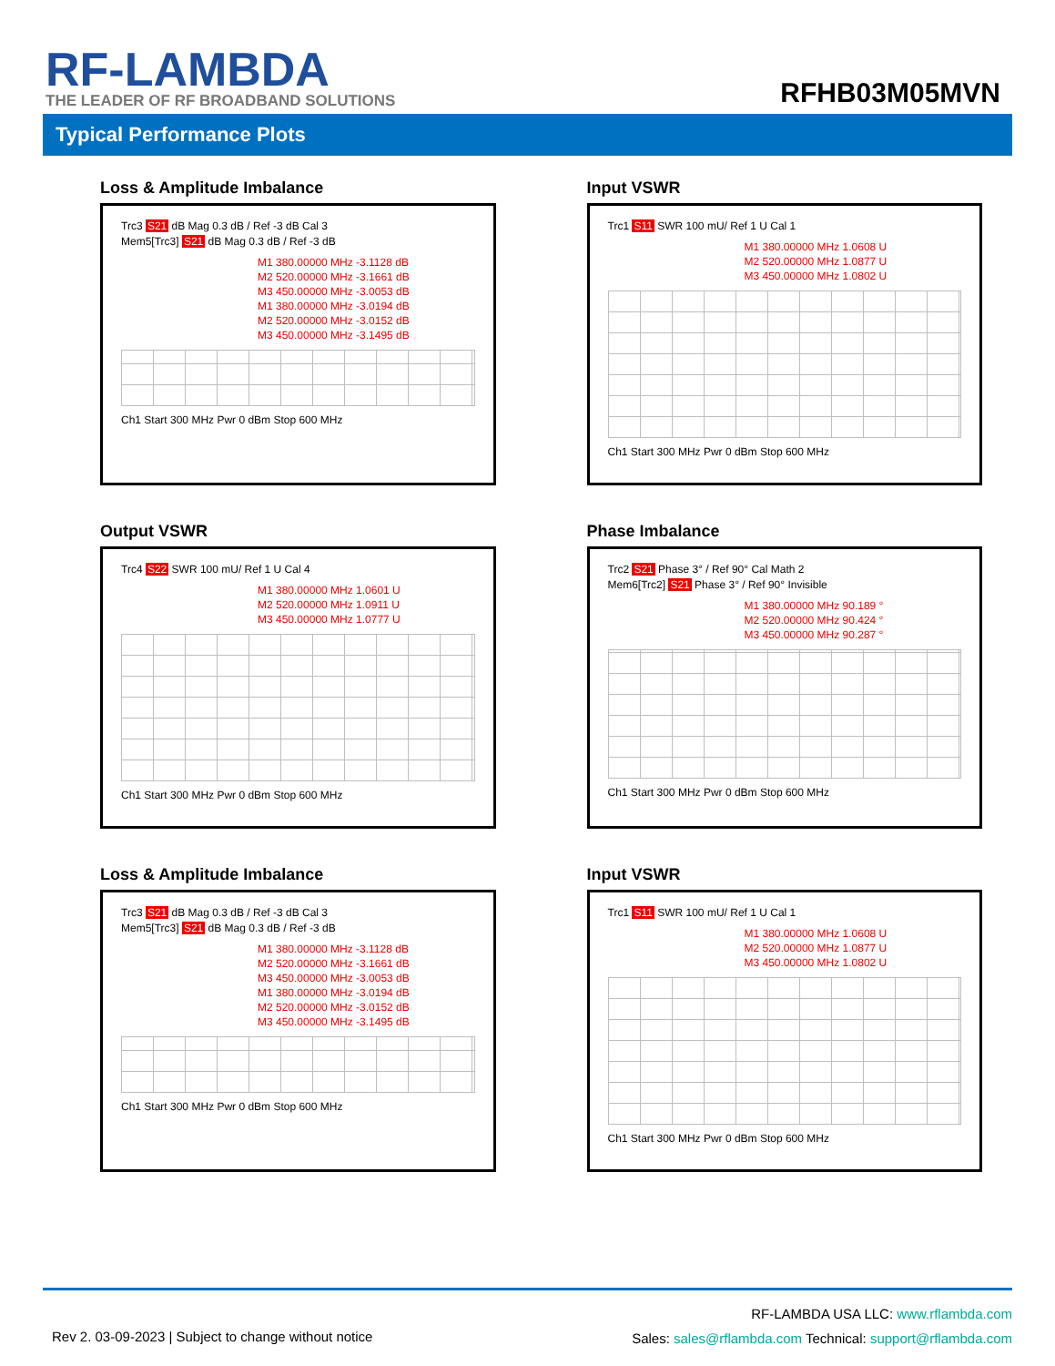RF-LAMBDA
THE LEADER OF RF BROADBAND SOLUTIONS
RFHB03M05MVN
Typical Performance Plots
Loss & Amplitude Imbalance
Trc3 S21 dB Mag 0.3 dB / Ref -3 dB Cal 3
Mem5[Trc3] S21 dB Mag 0.3 dB / Ref -3 dB
M1 380.00000 MHz -3.1128 dB
M2 520.00000 MHz -3.1661 dB
M3 450.00000 MHz -3.0053 dB
M1 380.00000 MHz -3.0194 dB
M2 520.00000 MHz -3.0152 dB
M3 450.00000 MHz -3.1495 dB
Ch1 Start 300 MHz Pwr 0 dBm Stop 600 MHz
Input VSWR
Trc1 S11 SWR 100 mU/ Ref 1 U Cal 1
M1 380.00000 MHz 1.0608 U
M2 520.00000 MHz 1.0877 U
M3 450.00000 MHz 1.0802 U
Ch1 Start 300 MHz Pwr 0 dBm Stop 600 MHz
Output VSWR
Trc4 S22 SWR 100 mU/ Ref 1 U Cal 4
M1 380.00000 MHz 1.0601 U
M2 520.00000 MHz 1.0911 U
M3 450.00000 MHz 1.0777 U
Ch1 Start 300 MHz Pwr 0 dBm Stop 600 MHz
Phase Imbalance
Trc2 S21 Phase 3° / Ref 90° Cal Math 2
Mem6[Trc2] S21 Phase 3° / Ref 90° Invisible
M1 380.00000 MHz 90.189 °
M2 520.00000 MHz 90.424 °
M3 450.00000 MHz 90.287 °
Ch1 Start 300 MHz Pwr 0 dBm Stop 600 MHz
Loss & Amplitude Imbalance
Trc3 S21 dB Mag 0.3 dB / Ref -3 dB Cal 3
Mem5[Trc3] S21 dB Mag 0.3 dB / Ref -3 dB
M1 380.00000 MHz -3.1128 dB
M2 520.00000 MHz -3.1661 dB
M3 450.00000 MHz -3.0053 dB
M1 380.00000 MHz -3.0194 dB
M2 520.00000 MHz -3.0152 dB
M3 450.00000 MHz -3.1495 dB
Ch1 Start 300 MHz Pwr 0 dBm Stop 600 MHz
Input VSWR
Trc1 S11 SWR 100 mU/ Ref 1 U Cal 1
M1 380.00000 MHz 1.0608 U
M2 520.00000 MHz 1.0877 U
M3 450.00000 MHz 1.0802 U
Ch1 Start 300 MHz Pwr 0 dBm Stop 600 MHz
Rev 2. 03-09-2023 | Subject to change without notice
RF-LAMBDA USA LLC: www.rflambda.com
Sales: sales@rflambda.com Technical: support@rflambda.com